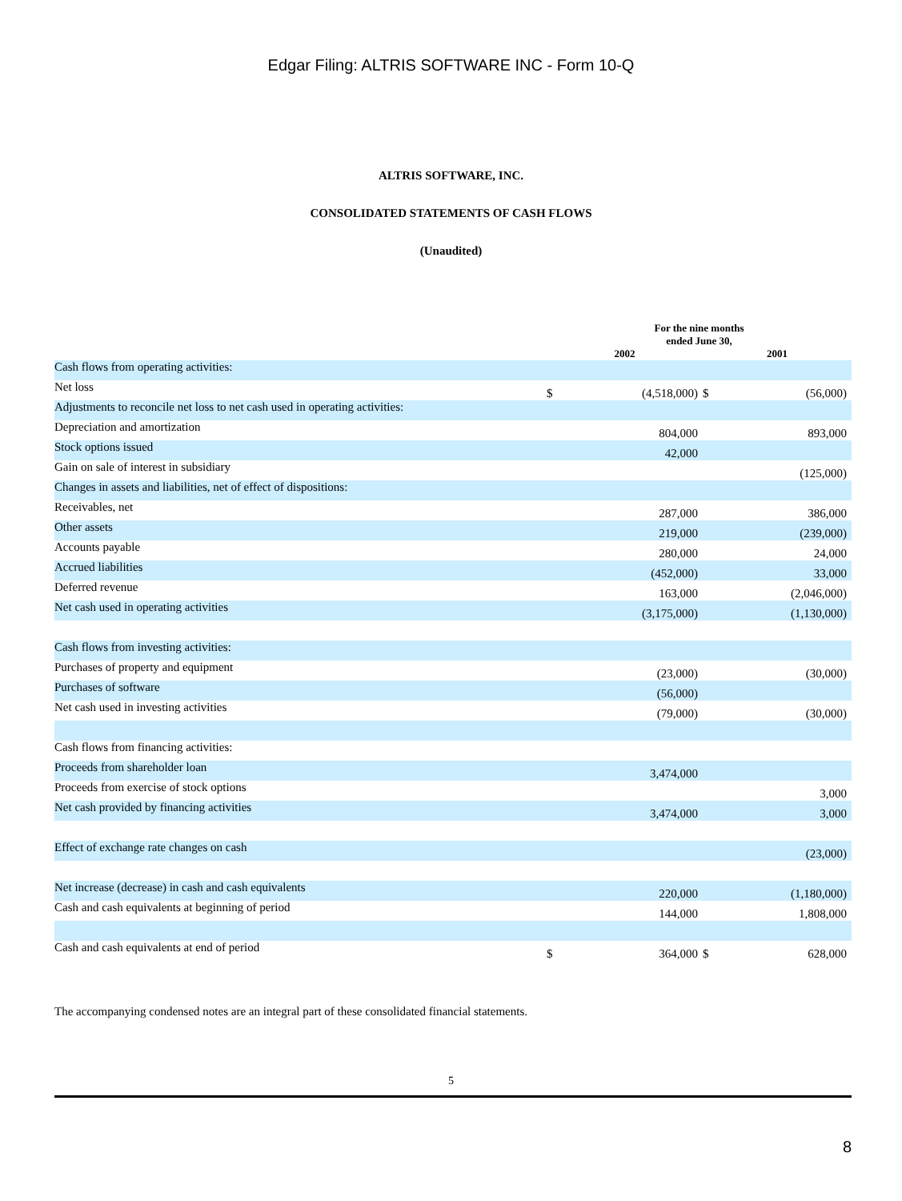Edgar Filing: ALTRIS SOFTWARE INC - Form 10-Q
ALTRIS SOFTWARE, INC.
CONSOLIDATED STATEMENTS OF CASH FLOWS
(Unaudited)
| | For the nine months ended June 30, | | | |
| --- | --- | --- | --- | --- |
| | 2002 | | 2001 | |
| Cash flows from operating activities: | | | | |
| Net loss | $ | (4,518,000) | $ | (56,000) |
| Adjustments to reconcile net loss to net cash used in operating activities: | | | | |
| Depreciation and amortization | | 804,000 | | 893,000 |
| Stock options issued | | 42,000 | | |
| Gain on sale of interest in subsidiary | | | | (125,000) |
| Changes in assets and liabilities, net of effect of dispositions: | | | | |
| Receivables, net | | 287,000 | | 386,000 |
| Other assets | | 219,000 | | (239,000) |
| Accounts payable | | 280,000 | | 24,000 |
| Accrued liabilities | | (452,000) | | 33,000 |
| Deferred revenue | | 163,000 | | (2,046,000) |
| Net cash used in operating activities | | (3,175,000) | | (1,130,000) |
| Cash flows from investing activities: | | | | |
| Purchases of property and equipment | | (23,000) | | (30,000) |
| Purchases of software | | (56,000) | | |
| Net cash used in investing activities | | (79,000) | | (30,000) |
| Cash flows from financing activities: | | | | |
| Proceeds from shareholder loan | | 3,474,000 | | |
| Proceeds from exercise of stock options | | | | 3,000 |
| Net cash provided by financing activities | | 3,474,000 | | 3,000 |
| Effect of exchange rate changes on cash | | | | (23,000) |
| Net increase (decrease) in cash and cash equivalents | | 220,000 | | (1,180,000) |
| Cash and cash equivalents at beginning of period | | 144,000 | | 1,808,000 |
| Cash and cash equivalents at end of period | $ | 364,000 | $ | 628,000 |
The accompanying condensed notes are an integral part of these consolidated financial statements.
5
8